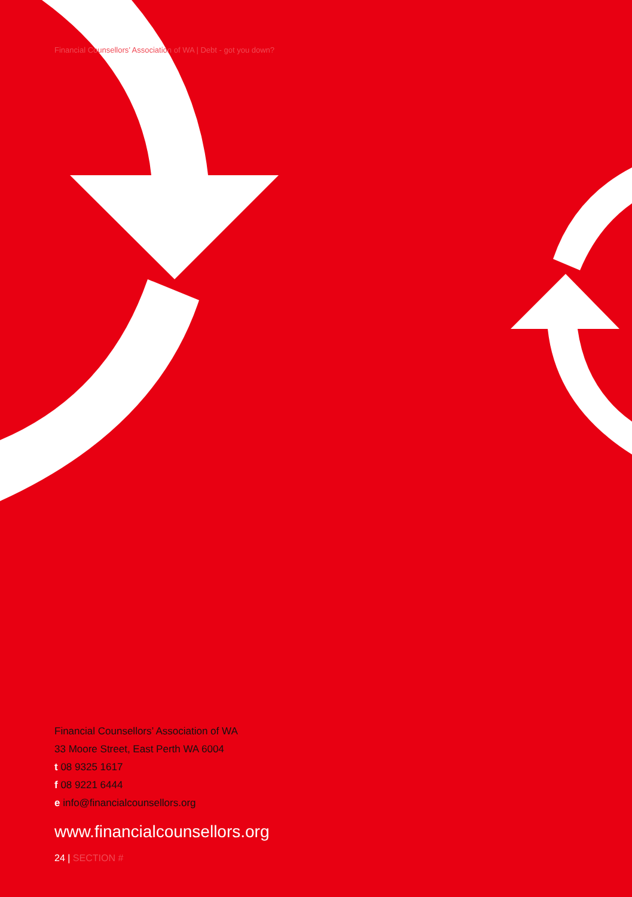Financial Counsellors’ Association of WA | Debt - got you down?
Financial Counsellors’ Association of WA
33 Moore Street, East Perth WA 6004
t 08 9325 1617
f 08 9221 6444
e info@financialcounsellors.org
www.financialcounsellors.org
24 | SECTION #